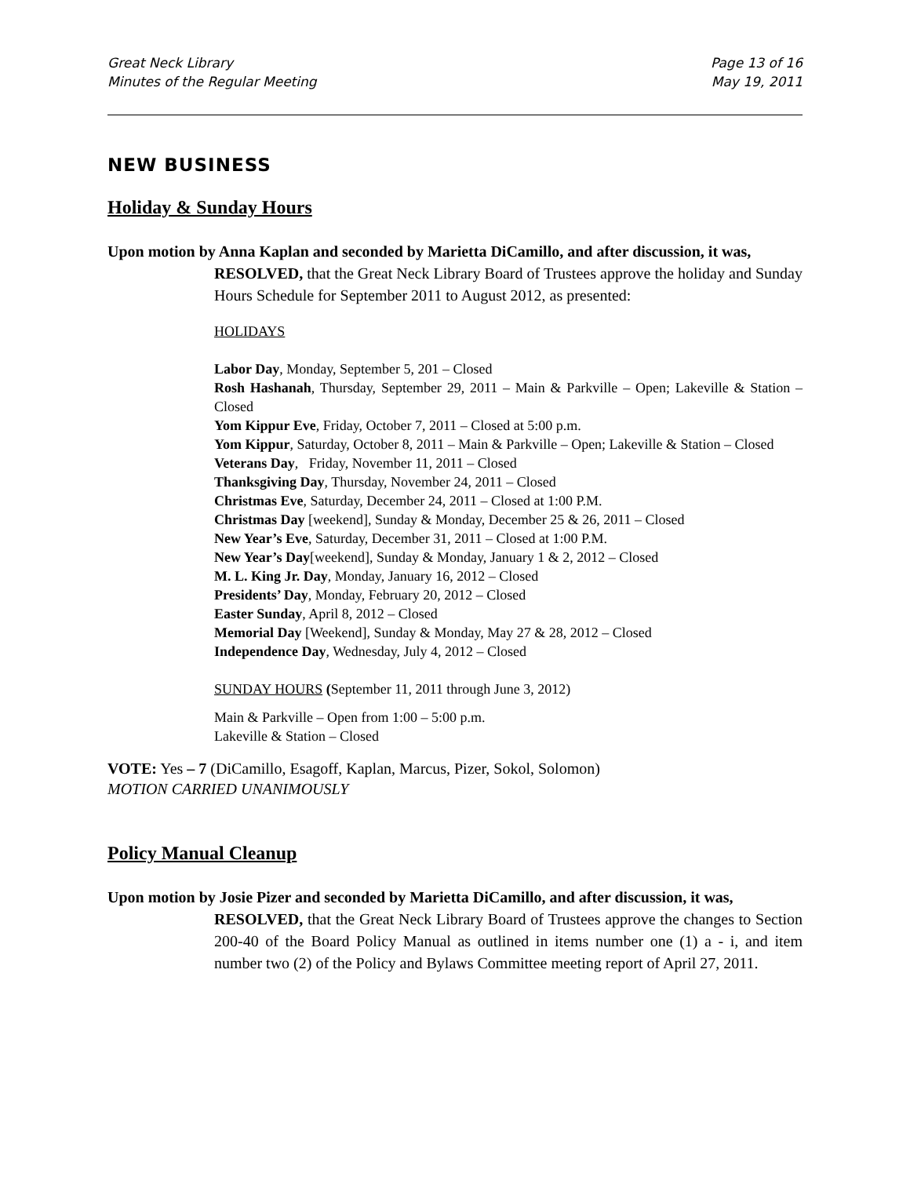Great Neck Library
Minutes of the Regular Meeting
Page 13 of 16
May 19, 2011
NEW BUSINESS
Holiday & Sunday Hours
Upon motion by Anna Kaplan and seconded by Marietta DiCamillo, and after discussion, it was,
RESOLVED, that the Great Neck Library Board of Trustees approve the holiday and Sunday Hours Schedule for September 2011 to August 2012, as presented:
HOLIDAYS
Labor Day, Monday, September 5, 201 – Closed
Rosh Hashanah, Thursday, September 29, 2011 – Main & Parkville – Open; Lakeville & Station – Closed
Yom Kippur Eve, Friday, October 7, 2011 – Closed at 5:00 p.m.
Yom Kippur, Saturday, October 8, 2011 – Main & Parkville – Open; Lakeville & Station – Closed
Veterans Day, Friday, November 11, 2011 – Closed
Thanksgiving Day, Thursday, November 24, 2011 – Closed
Christmas Eve, Saturday, December 24, 2011 – Closed at 1:00 P.M.
Christmas Day [weekend], Sunday & Monday, December 25 & 26, 2011 – Closed
New Year’s Eve, Saturday, December 31, 2011 – Closed at 1:00 P.M.
New Year’s Day[weekend], Sunday & Monday, January 1 & 2, 2012 – Closed
M. L. King Jr. Day, Monday, January 16, 2012 – Closed
Presidents’ Day, Monday, February 20, 2012 – Closed
Easter Sunday, April 8, 2012 – Closed
Memorial Day [Weekend], Sunday & Monday, May 27 & 28, 2012 – Closed
Independence Day, Wednesday, July 4, 2012 – Closed
SUNDAY HOURS (September 11, 2011 through June 3, 2012)
Main & Parkville – Open from 1:00 – 5:00 p.m.
Lakeville & Station – Closed
VOTE: Yes – 7 (DiCamillo, Esagoff, Kaplan, Marcus, Pizer, Sokol, Solomon)
MOTION CARRIED UNANIMOUSLY
Policy Manual Cleanup
Upon motion by Josie Pizer and seconded by Marietta DiCamillo, and after discussion, it was,
RESOLVED, that the Great Neck Library Board of Trustees approve the changes to Section 200-40 of the Board Policy Manual as outlined in items number one (1) a - i, and item number two (2) of the Policy and Bylaws Committee meeting report of April 27, 2011.